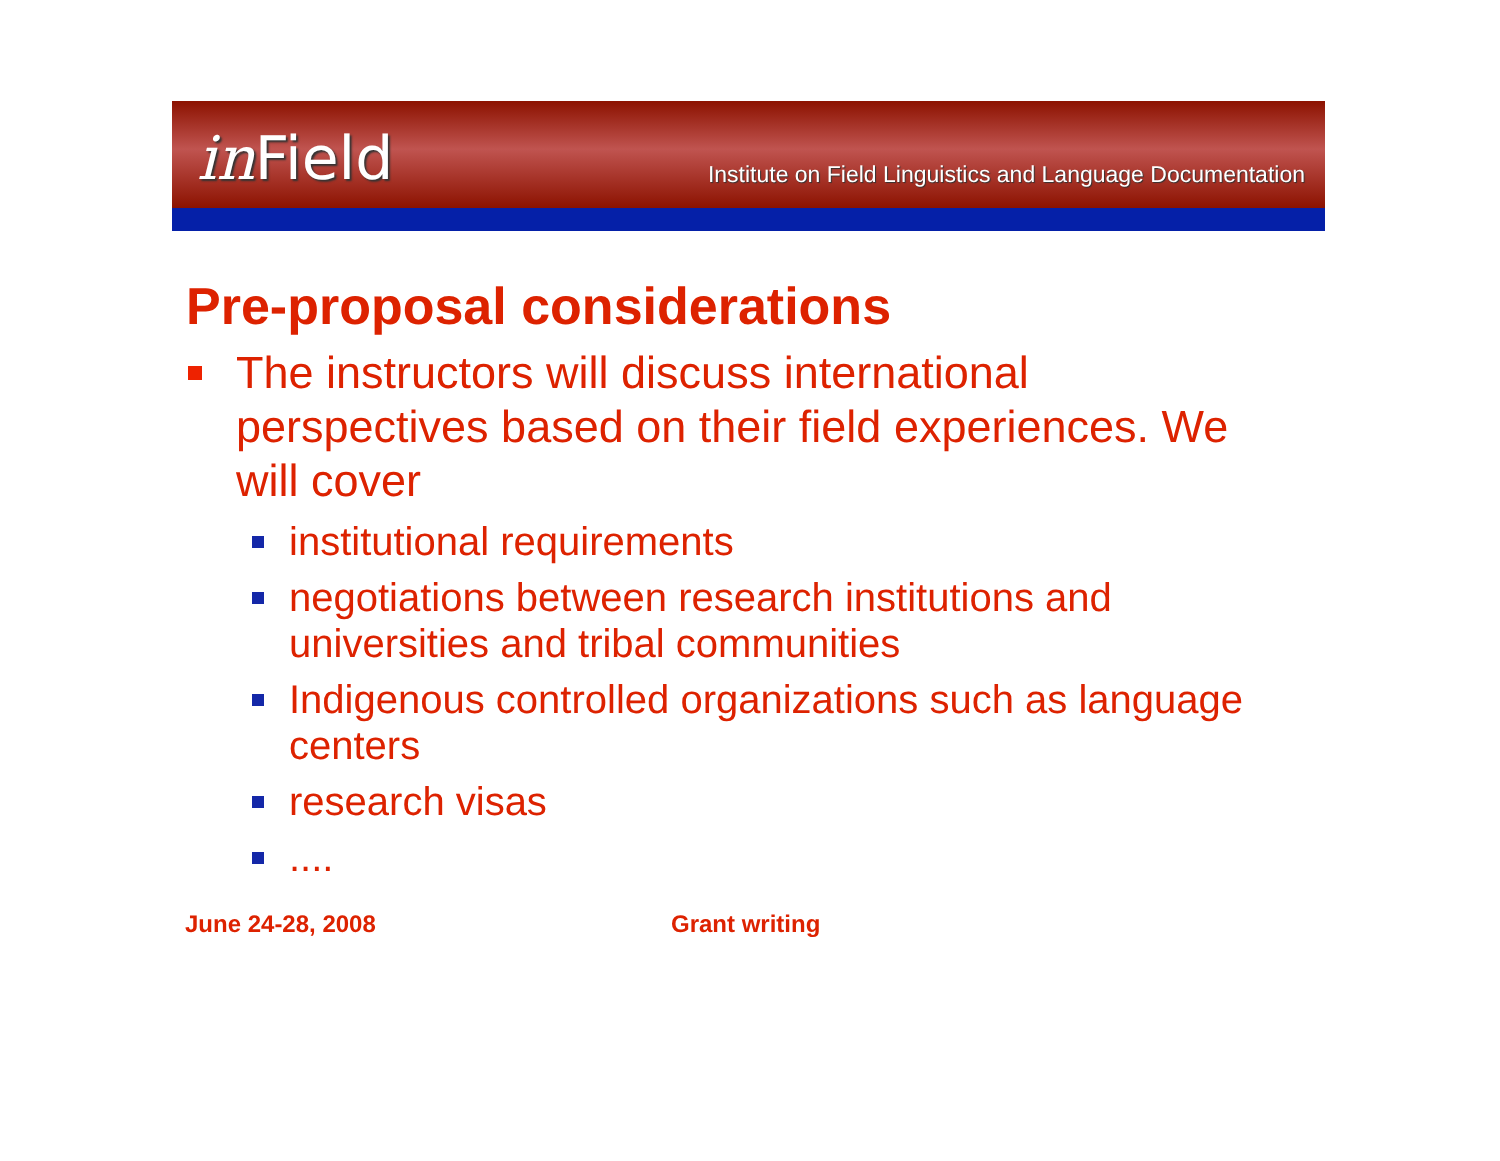in Field
Institute on Field Linguistics and Language Documentation
Pre-proposal considerations
The instructors will discuss international perspectives based on their field experiences. We will cover
institutional requirements
negotiations between research institutions and universities and tribal communities
Indigenous controlled organizations such as language centers
research visas
....
June 24-28, 2008 Grant writing